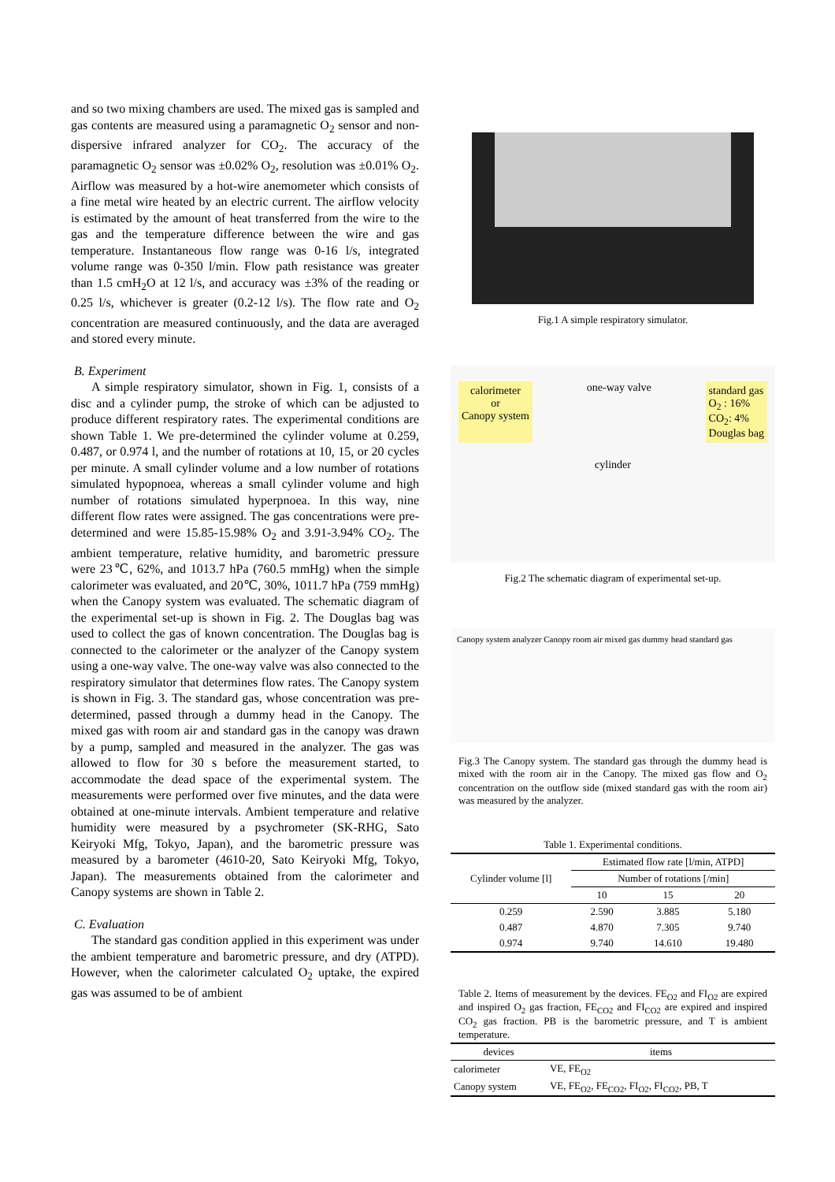and so two mixing chambers are used. The mixed gas is sampled and gas contents are measured using a paramagnetic O<sub>2</sub> sensor and non-dispersive infrared analyzer for CO<sub>2</sub>. The accuracy of the paramagnetic O<sub>2</sub> sensor was ±0.02% O<sub>2</sub>, resolution was ±0.01% O<sub>2</sub>. Airflow was measured by a hot-wire anemometer which consists of a fine metal wire heated by an electric current. The airflow velocity is estimated by the amount of heat transferred from the wire to the gas and the temperature difference between the wire and gas temperature. Instantaneous flow range was 0-16 l/s, integrated volume range was 0-350 l/min. Flow path resistance was greater than 1.5 cmH<sub>2</sub>O at 12 l/s, and accuracy was ±3% of the reading or 0.25 l/s, whichever is greater (0.2-12 l/s). The flow rate and O<sub>2</sub> concentration are measured continuously, and the data are averaged and stored every minute.
B. Experiment
A simple respiratory simulator, shown in Fig. 1, consists of a disc and a cylinder pump, the stroke of which can be adjusted to produce different respiratory rates. The experimental conditions are shown Table 1. We pre-determined the cylinder volume at 0.259, 0.487, or 0.974 l, and the number of rotations at 10, 15, or 20 cycles per minute. A small cylinder volume and a low number of rotations simulated hypopnoea, whereas a small cylinder volume and high number of rotations simulated hyperpnoea. In this way, nine different flow rates were assigned. The gas concentrations were pre-determined and were 15.85-15.98% O<sub>2</sub> and 3.91-3.94% CO<sub>2</sub>. The ambient temperature, relative humidity, and barometric pressure were 23℃, 62%, and 1013.7 hPa (760.5 mmHg) when the simple calorimeter was evaluated, and 20℃, 30%, 1011.7 hPa (759 mmHg) when the Canopy system was evaluated. The schematic diagram of the experimental set-up is shown in Fig. 2. The Douglas bag was used to collect the gas of known concentration. The Douglas bag is connected to the calorimeter or the analyzer of the Canopy system using a one-way valve. The one-way valve was also connected to the respiratory simulator that determines flow rates. The Canopy system is shown in Fig. 3. The standard gas, whose concentration was pre-determined, passed through a dummy head in the Canopy. The mixed gas with room air and standard gas in the canopy was drawn by a pump, sampled and measured in the analyzer. The gas was allowed to flow for 30 s before the measurement started, to accommodate the dead space of the experimental system. The measurements were performed over five minutes, and the data were obtained at one-minute intervals. Ambient temperature and relative humidity were measured by a psychrometer (SK-RHG, Sato Keiryoki Mfg, Tokyo, Japan), and the barometric pressure was measured by a barometer (4610-20, Sato Keiryoki Mfg, Tokyo, Japan). The measurements obtained from the calorimeter and Canopy systems are shown in Table 2.
C. Evaluation
The standard gas condition applied in this experiment was under the ambient temperature and barometric pressure, and dry (ATPD). However, when the calorimeter calculated O<sub>2</sub> uptake, the expired gas was assumed to be of ambient
Fig.1 A simple respiratory simulator.
calorimeter
or
Canopy system
one-way valve
standard gas
O<sub>2</sub> : 16%
CO<sub>2</sub>: 4%
Douglas bag
cylinder
Fig.2 The schematic diagram of experimental set-up.
Canopy system analyzer Canopy room air mixed gas dummy head standard gas
Fig.3 The Canopy system. The standard gas through the dummy head is mixed with the room air in the Canopy. The mixed gas flow and O<sub>2</sub> concentration on the outflow side (mixed standard gas with the room air) was measured by the analyzer.
Table 1. Experimental conditions.
| Cylinder volume [l] | Estimated flow rate [l/min, ATPD] | | |
| --- | --- | --- | --- |
| | Number of rotations [/min] | | |
| | 10 | 15 | 20 |
| 0.259 | 2.590 | 3.885 | 5.180 |
| 0.487 | 4.870 | 7.305 | 9.740 |
| 0.974 | 9.740 | 14.610 | 19.480 |
Table 2. Items of measurement by the devices. FE<sub>O2</sub> and FI<sub>O2</sub> are expired and inspired O<sub>2</sub> gas fraction, FE<sub>CO2</sub> and FI<sub>CO2</sub> are expired and inspired CO<sub>2</sub> gas fraction. PB is the barometric pressure, and T is ambient temperature.
| devices | items |
| --- | --- |
| calorimeter | VE, FE<sub>O2</sub> |
| Canopy system | VE, FE<sub>O2</sub>, FE<sub>CO2</sub>, FI<sub>O2</sub>, FI<sub>CO2</sub>, PB, T |